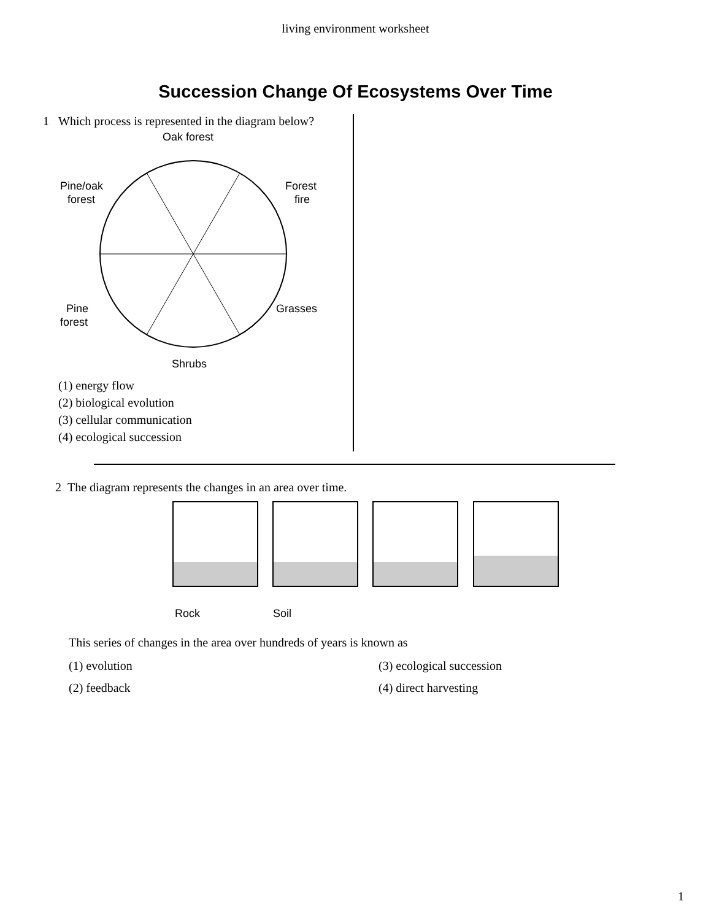living environment worksheet
Succession Change Of Ecosystems Over Time
1 Which process is represented in the diagram below?
Oak forest
Pine/oak
forest
Forest
fire
Pine
forest
Grasses
Shrubs
(1) energy flow
(2) biological evolution
(3) cellular communication
(4) ecological succession
2 The diagram represents the changes in an area over time.
Rock
Soil
This series of changes in the area over hundreds of years is known as
(1) evolution
(3) ecological succession
(2) feedback
(4) direct harvesting
1